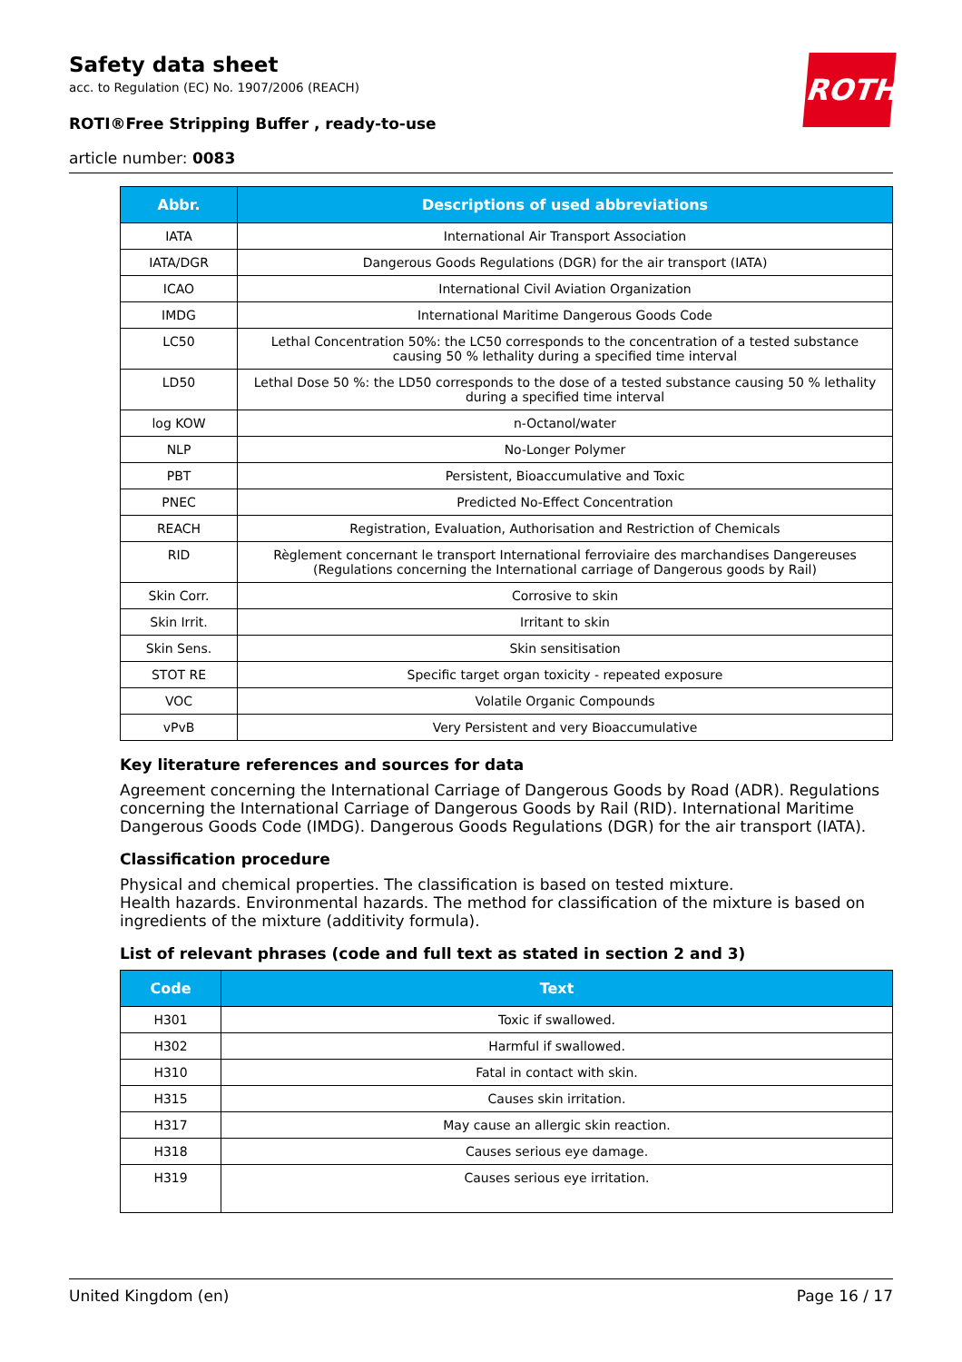ROTH
Safety data sheet
acc. to Regulation (EC) No. 1907/2006 (REACH)
ROTI®Free Stripping Buffer , ready-to-use
article number: 0083
| Abbr. | Descriptions of used abbreviations |
| --- | --- |
| IATA | International Air Transport Association |
| IATA/DGR | Dangerous Goods Regulations (DGR) for the air transport (IATA) |
| ICAO | International Civil Aviation Organization |
| IMDG | International Maritime Dangerous Goods Code |
| LC50 | Lethal Concentration 50%: the LC50 corresponds to the concentration of a tested substance causing 50 % lethality during a specified time interval |
| LD50 | Lethal Dose 50 %: the LD50 corresponds to the dose of a tested substance causing 50 % lethality during a specified time interval |
| log KOW | n-Octanol/water |
| NLP | No-Longer Polymer |
| PBT | Persistent, Bioaccumulative and Toxic |
| PNEC | Predicted No-Effect Concentration |
| REACH | Registration, Evaluation, Authorisation and Restriction of Chemicals |
| RID | Règlement concernant le transport International ferroviaire des marchandises Dangereuses (Regulations concerning the International carriage of Dangerous goods by Rail) |
| Skin Corr. | Corrosive to skin |
| Skin Irrit. | Irritant to skin |
| Skin Sens. | Skin sensitisation |
| STOT RE | Specific target organ toxicity - repeated exposure |
| VOC | Volatile Organic Compounds |
| vPvB | Very Persistent and very Bioaccumulative |
Key literature references and sources for data
Agreement concerning the International Carriage of Dangerous Goods by Road (ADR). Regulations concerning the International Carriage of Dangerous Goods by Rail (RID). International Maritime Dangerous Goods Code (IMDG). Dangerous Goods Regulations (DGR) for the air transport (IATA).
Classification procedure
Physical and chemical properties. The classification is based on tested mixture.
Health hazards. Environmental hazards. The method for classification of the mixture is based on ingredients of the mixture (additivity formula).
List of relevant phrases (code and full text as stated in section 2 and 3)
| Code | Text |
| --- | --- |
| H301 | Toxic if swallowed. |
| H302 | Harmful if swallowed. |
| H310 | Fatal in contact with skin. |
| H315 | Causes skin irritation. |
| H317 | May cause an allergic skin reaction. |
| H318 | Causes serious eye damage. |
| H319 | Causes serious eye irritation. |
United Kingdom (en) Page 16 / 17